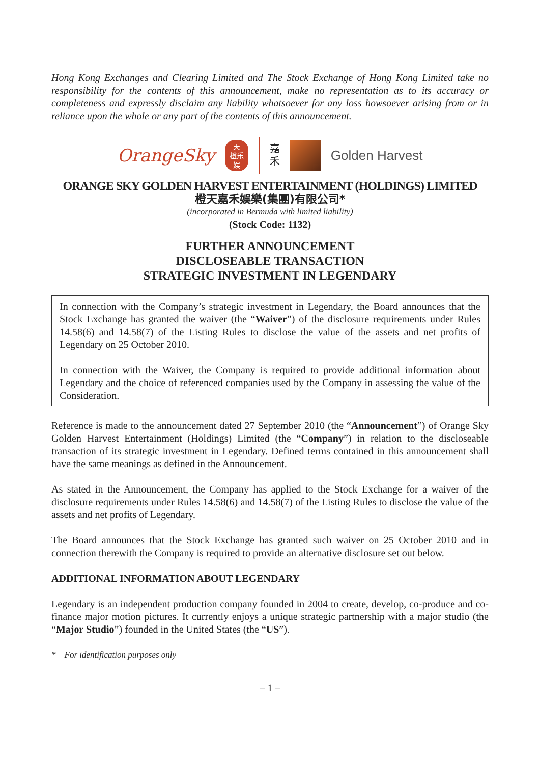Hong Kong Exchanges and Clearing Limited and The Stock Exchange of Hong Kong Limited take no responsibility for the contents of this announcement, make no representation as to its accuracy or completeness and expressly disclaim any liability whatsoever for any loss howsoever arising from or in reliance upon the whole or any part of the contents of this announcement.
OrangeSky
天
橙乐
娱
嘉
禾
Golden Harvest
ORANGE SKY GOLDEN HARVEST ENTERTAINMENT (HOLDINGS) LIMITED
橙天嘉禾娛樂(集團)有限公司*
(incorporated in Bermuda with limited liability)
(Stock Code: 1132)
FURTHER ANNOUNCEMENT
DISCLOSEABLE TRANSACTION
STRATEGIC INVESTMENT IN LEGENDARY
In connection with the Company’s strategic investment in Legendary, the Board announces that the Stock Exchange has granted the waiver (the “Waiver”) of the disclosure requirements under Rules 14.58(6) and 14.58(7) of the Listing Rules to disclose the value of the assets and net profits of Legendary on 25 October 2010.
In connection with the Waiver, the Company is required to provide additional information about Legendary and the choice of referenced companies used by the Company in assessing the value of the Consideration.
Reference is made to the announcement dated 27 September 2010 (the “Announcement”) of Orange Sky Golden Harvest Entertainment (Holdings) Limited (the “Company”) in relation to the discloseable transaction of its strategic investment in Legendary. Defined terms contained in this announcement shall have the same meanings as defined in the Announcement.
As stated in the Announcement, the Company has applied to the Stock Exchange for a waiver of the disclosure requirements under Rules 14.58(6) and 14.58(7) of the Listing Rules to disclose the value of the assets and net profits of Legendary.
The Board announces that the Stock Exchange has granted such waiver on 25 October 2010 and in connection therewith the Company is required to provide an alternative disclosure set out below.
ADDITIONAL INFORMATION ABOUT LEGENDARY
Legendary is an independent production company founded in 2004 to create, develop, co-produce and co-finance major motion pictures. It currently enjoys a unique strategic partnership with a major studio (the “Major Studio”) founded in the United States (the “US”).
* For identification purposes only
– 1 –